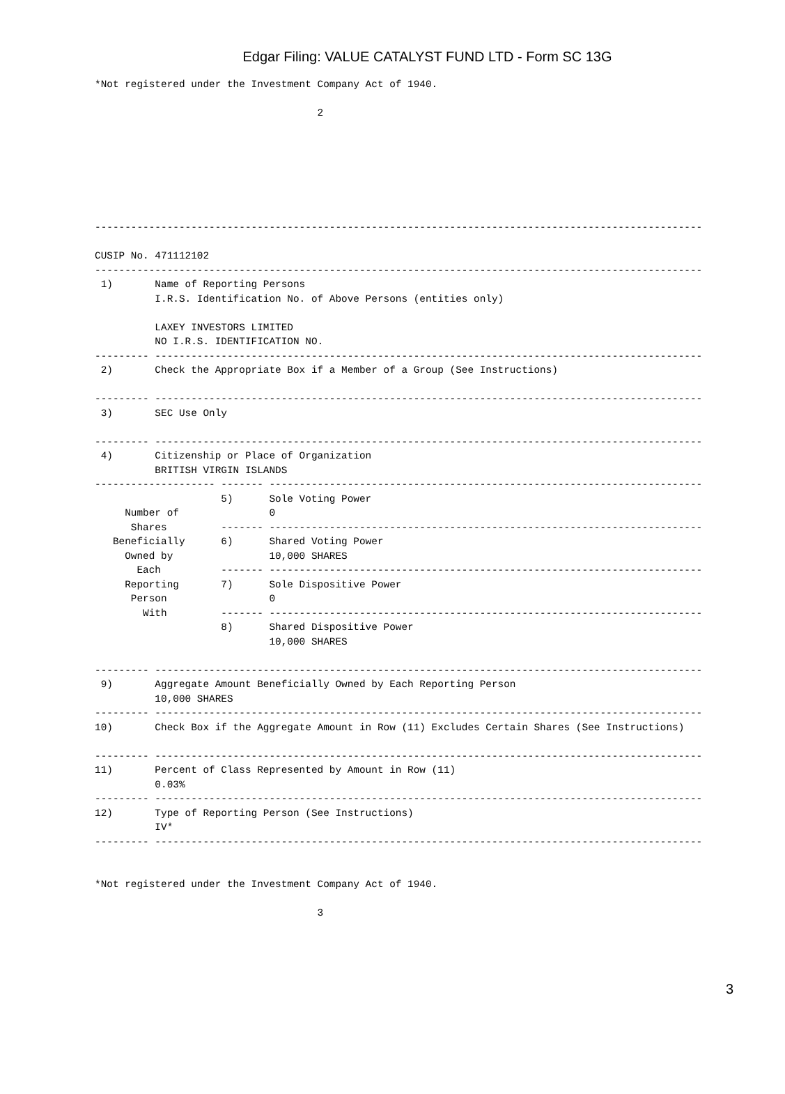Edgar Filing: VALUE CATALYST FUND LTD - Form SC 13G
*Not registered under the Investment Company Act of 1940.

                                     2







-----------------------------------------------------------------------------------------------------

CUSIP No. 471112102
-----------------------------------------------------------------------------------------------------
 1)       Name of Reporting Persons
          I.R.S. Identification No. of Above Persons (entities only)

          LAXEY INVESTORS LIMITED
          NO I.R.S. IDENTIFICATION NO.
--------- -------------------------------------------------------------------------------------------
 2)       Check the Appropriate Box if a Member of a Group (See Instructions)

--------- -------------------------------------------------------------------------------------------
 3)       SEC Use Only

--------- -------------------------------------------------------------------------------------------
 4)       Citizenship or Place of Organization
          BRITISH VIRGIN ISLANDS
-------------------- ------- ------------------------------------------------------------------------
                     5)      Sole Voting Power
     Number of               0
      Shares         ------- ------------------------------------------------------------------------
   Beneficially      6)      Shared Voting Power
     Owned by                10,000 SHARES
       Each          ------- ------------------------------------------------------------------------
     Reporting       7)      Sole Dispositive Power
      Person                 0
        With         ------- ------------------------------------------------------------------------
                     8)      Shared Dispositive Power
                             10,000 SHARES

--------- -------------------------------------------------------------------------------------------
 9)       Aggregate Amount Beneficially Owned by Each Reporting Person
          10,000 SHARES
--------- -------------------------------------------------------------------------------------------
10)       Check Box if the Aggregate Amount in Row (11) Excludes Certain Shares (See Instructions)

--------- -------------------------------------------------------------------------------------------
11)       Percent of Class Represented by Amount in Row (11)
          0.03%
--------- -------------------------------------------------------------------------------------------
12)       Type of Reporting Person (See Instructions)
          IV*
--------- -------------------------------------------------------------------------------------------


*Not registered under the Investment Company Act of 1940.

                                     3
3